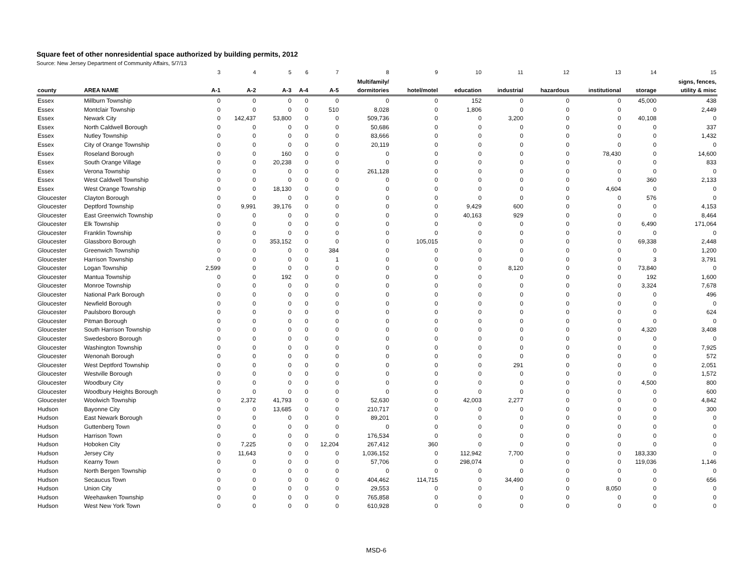Square feet of other nonresidential space authorized by building permits, 2012
Source: New Jersey Department of Community Affairs, 5/7/13
| | | 3 | 4 | 5 | 6 | 7 | 8 | 9 | 10 | 11 | 12 | 13 | 14 | 15 |
| | | | | | | | Multifamily/ | | | | | | | signs, fences, |
| county | AREA NAME | A-1 | A-2 | A-3 | A-4 | A-5 | dormitories | hotel/motel | education | industrial | hazardous | institutional | storage | utility & misc |
| Essex | Millburn Township | 0 | 0 | 0 | 0 | 0 | 0 | 0 | 152 | 0 | 0 | 0 | 45,000 | 438 |
| Essex | Montclair Township | 0 | 0 | 0 | 0 | 510 | 8,028 | 0 | 1,806 | 0 | 0 | 0 | 0 | 2,449 |
| Essex | Newark City | 0 | 142,437 | 53,800 | 0 | 0 | 509,736 | 0 | 0 | 3,200 | 0 | 0 | 40,108 | 0 |
| Essex | North Caldwell Borough | 0 | 0 | 0 | 0 | 0 | 50,686 | 0 | 0 | 0 | 0 | 0 | 0 | 337 |
| Essex | Nutley Township | 0 | 0 | 0 | 0 | 0 | 83,666 | 0 | 0 | 0 | 0 | 0 | 0 | 1,432 |
| Essex | City of Orange Township | 0 | 0 | 0 | 0 | 0 | 20,119 | 0 | 0 | 0 | 0 | 0 | 0 | 0 |
| Essex | Roseland Borough | 0 | 0 | 160 | 0 | 0 | 0 | 0 | 0 | 0 | 0 | 78,430 | 0 | 14,600 |
| Essex | South Orange Village | 0 | 0 | 20,238 | 0 | 0 | 0 | 0 | 0 | 0 | 0 | 0 | 0 | 833 |
| Essex | Verona Township | 0 | 0 | 0 | 0 | 0 | 261,128 | 0 | 0 | 0 | 0 | 0 | 0 | 0 |
| Essex | West Caldwell Township | 0 | 0 | 0 | 0 | 0 | 0 | 0 | 0 | 0 | 0 | 0 | 360 | 2,133 |
| Essex | West Orange Township | 0 | 0 | 18,130 | 0 | 0 | 0 | 0 | 0 | 0 | 0 | 4,604 | 0 | 0 |
| Gloucester | Clayton Borough | 0 | 0 | 0 | 0 | 0 | 0 | 0 | 0 | 0 | 0 | 0 | 576 | 0 |
| Gloucester | Deptford Township | 0 | 9,991 | 39,176 | 0 | 0 | 0 | 0 | 9,429 | 600 | 0 | 0 | 0 | 4,153 |
| Gloucester | East Greenwich Township | 0 | 0 | 0 | 0 | 0 | 0 | 0 | 40,163 | 929 | 0 | 0 | 0 | 8,464 |
| Gloucester | Elk Township | 0 | 0 | 0 | 0 | 0 | 0 | 0 | 0 | 0 | 0 | 0 | 6,490 | 171,064 |
| Gloucester | Franklin Township | 0 | 0 | 0 | 0 | 0 | 0 | 0 | 0 | 0 | 0 | 0 | 0 | 0 |
| Gloucester | Glassboro Borough | 0 | 0 | 353,152 | 0 | 0 | 0 | 105,015 | 0 | 0 | 0 | 0 | 69,338 | 2,448 |
| Gloucester | Greenwich Township | 0 | 0 | 0 | 0 | 384 | 0 | 0 | 0 | 0 | 0 | 0 | 0 | 1,200 |
| Gloucester | Harrison Township | 0 | 0 | 0 | 0 | 1 | 0 | 0 | 0 | 0 | 0 | 0 | 3 | 3,791 |
| Gloucester | Logan Township | 2,599 | 0 | 0 | 0 | 0 | 0 | 0 | 0 | 8,120 | 0 | 0 | 73,840 | 0 |
| Gloucester | Mantua Township | 0 | 0 | 192 | 0 | 0 | 0 | 0 | 0 | 0 | 0 | 0 | 192 | 1,600 |
| Gloucester | Monroe Township | 0 | 0 | 0 | 0 | 0 | 0 | 0 | 0 | 0 | 0 | 0 | 3,324 | 7,678 |
| Gloucester | National Park Borough | 0 | 0 | 0 | 0 | 0 | 0 | 0 | 0 | 0 | 0 | 0 | 0 | 496 |
| Gloucester | Newfield Borough | 0 | 0 | 0 | 0 | 0 | 0 | 0 | 0 | 0 | 0 | 0 | 0 | 0 |
| Gloucester | Paulsboro Borough | 0 | 0 | 0 | 0 | 0 | 0 | 0 | 0 | 0 | 0 | 0 | 0 | 624 |
| Gloucester | Pitman Borough | 0 | 0 | 0 | 0 | 0 | 0 | 0 | 0 | 0 | 0 | 0 | 0 | 0 |
| Gloucester | South Harrison Township | 0 | 0 | 0 | 0 | 0 | 0 | 0 | 0 | 0 | 0 | 0 | 4,320 | 3,408 |
| Gloucester | Swedesboro Borough | 0 | 0 | 0 | 0 | 0 | 0 | 0 | 0 | 0 | 0 | 0 | 0 | 0 |
| Gloucester | Washington Township | 0 | 0 | 0 | 0 | 0 | 0 | 0 | 0 | 0 | 0 | 0 | 0 | 7,925 |
| Gloucester | Wenonah Borough | 0 | 0 | 0 | 0 | 0 | 0 | 0 | 0 | 0 | 0 | 0 | 0 | 572 |
| Gloucester | West Deptford Township | 0 | 0 | 0 | 0 | 0 | 0 | 0 | 0 | 291 | 0 | 0 | 0 | 2,051 |
| Gloucester | Westville Borough | 0 | 0 | 0 | 0 | 0 | 0 | 0 | 0 | 0 | 0 | 0 | 0 | 1,572 |
| Gloucester | Woodbury City | 0 | 0 | 0 | 0 | 0 | 0 | 0 | 0 | 0 | 0 | 0 | 4,500 | 800 |
| Gloucester | Woodbury Heights Borough | 0 | 0 | 0 | 0 | 0 | 0 | 0 | 0 | 0 | 0 | 0 | 0 | 600 |
| Gloucester | Woolwich Township | 0 | 2,372 | 41,793 | 0 | 0 | 52,630 | 0 | 42,003 | 2,277 | 0 | 0 | 0 | 4,842 |
| Hudson | Bayonne City | 0 | 0 | 13,685 | 0 | 0 | 210,717 | 0 | 0 | 0 | 0 | 0 | 0 | 300 |
| Hudson | East Newark Borough | 0 | 0 | 0 | 0 | 0 | 89,201 | 0 | 0 | 0 | 0 | 0 | 0 | 0 |
| Hudson | Guttenberg Town | 0 | 0 | 0 | 0 | 0 | 0 | 0 | 0 | 0 | 0 | 0 | 0 | 0 |
| Hudson | Harrison Town | 0 | 0 | 0 | 0 | 0 | 176,534 | 0 | 0 | 0 | 0 | 0 | 0 | 0 |
| Hudson | Hoboken City | 0 | 7,225 | 0 | 0 | 12,204 | 267,412 | 360 | 0 | 0 | 0 | 0 | 0 | 0 |
| Hudson | Jersey City | 0 | 11,643 | 0 | 0 | 0 | 1,036,152 | 0 | 112,942 | 7,700 | 0 | 0 | 183,330 | 0 |
| Hudson | Kearny Town | 0 | 0 | 0 | 0 | 0 | 57,706 | 0 | 298,074 | 0 | 0 | 0 | 119,036 | 1,146 |
| Hudson | North Bergen Township | 0 | 0 | 0 | 0 | 0 | 0 | 0 | 0 | 0 | 0 | 0 | 0 | 0 |
| Hudson | Secaucus Town | 0 | 0 | 0 | 0 | 0 | 404,462 | 114,715 | 0 | 34,490 | 0 | 0 | 0 | 656 |
| Hudson | Union City | 0 | 0 | 0 | 0 | 0 | 29,553 | 0 | 0 | 0 | 0 | 8,050 | 0 | 0 |
| Hudson | Weehawken Township | 0 | 0 | 0 | 0 | 0 | 765,858 | 0 | 0 | 0 | 0 | 0 | 0 | 0 |
| Hudson | West New York Town | 0 | 0 | 0 | 0 | 0 | 610,928 | 0 | 0 | 0 | 0 | 0 | 0 | 0 |
MSD-6